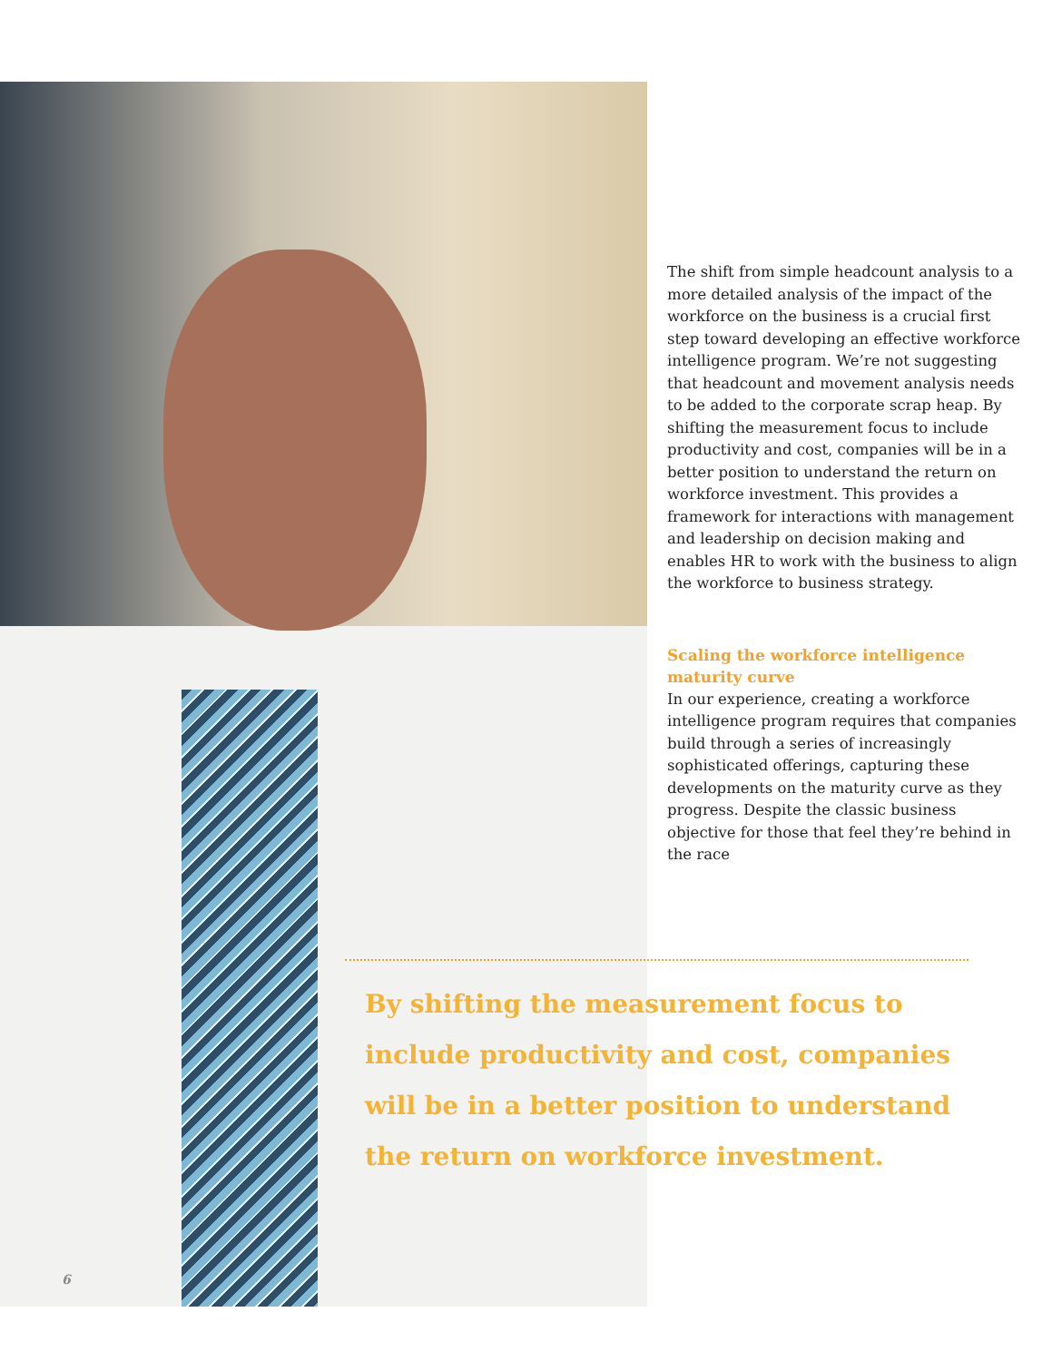The shift from simple headcount analysis to a more detailed analysis of the impact of the workforce on the business is a crucial first step toward developing an effective workforce intel­ligence program. We’re not suggesting that headcount and movement analysis needs to be added to the corporate scrap heap. By shifting the measurement focus to include productivity and cost, companies will be in a better position to understand the return on workforce investment. This provides a framework for interactions with management and leadership on decision making and enables HR to work with the business to align the workforce to business strategy.
Scaling the workforce intelligence maturity curve
In our experience, creating a work­force intelligence program requires that companies build through a series of increasingly sophisticated offer­ings, capturing these developments on the maturity curve as they progress. Despite the classic business objective for those that feel they’re behind in the race
By shifting the measurement focus to include productivity and cost, companies will be in a better position to understand the return on workforce investment.
6